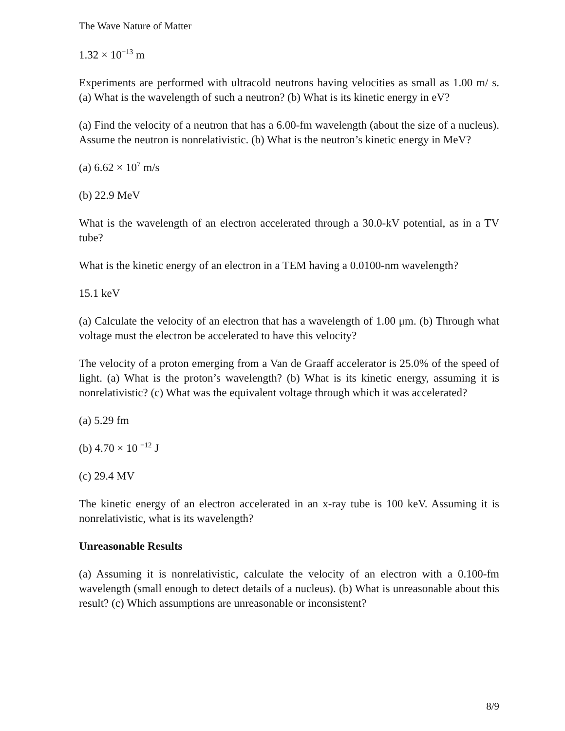The Wave Nature of Matter
1.32 × 10<sup>−13</sup> m
Experiments are performed with ultracold neutrons having velocities as small as 1.00 m/ s. (a) What is the wavelength of such a neutron? (b) What is its kinetic energy in eV?
(a) Find the velocity of a neutron that has a 6.00-fm wavelength (about the size of a nucleus). Assume the neutron is nonrelativistic. (b) What is the neutron’s kinetic energy in MeV?
(a) 6.62 × 10<sup>7</sup> m/s
(b) 22.9 MeV
What is the wavelength of an electron accelerated through a 30.0-kV potential, as in a TV tube?
What is the kinetic energy of an electron in a TEM having a 0.0100-nm wavelength?
15.1 keV
(a) Calculate the velocity of an electron that has a wavelength of 1.00 μm. (b) Through what voltage must the electron be accelerated to have this velocity?
The velocity of a proton emerging from a Van de Graaff accelerator is 25.0% of the speed of light. (a) What is the proton’s wavelength? (b) What is its kinetic energy, assuming it is nonrelativistic? (c) What was the equivalent voltage through which it was accelerated?
(a) 5.29 fm
(b) 4.70 × 10 <sup>−12</sup> J
(c) 29.4 MV
The kinetic energy of an electron accelerated in an x-ray tube is 100 keV. Assuming it is nonrelativistic, what is its wavelength?
Unreasonable Results
(a) Assuming it is nonrelativistic, calculate the velocity of an electron with a 0.100-fm wavelength (small enough to detect details of a nucleus). (b) What is unreasonable about this result? (c) Which assumptions are unreasonable or inconsistent?
8/9